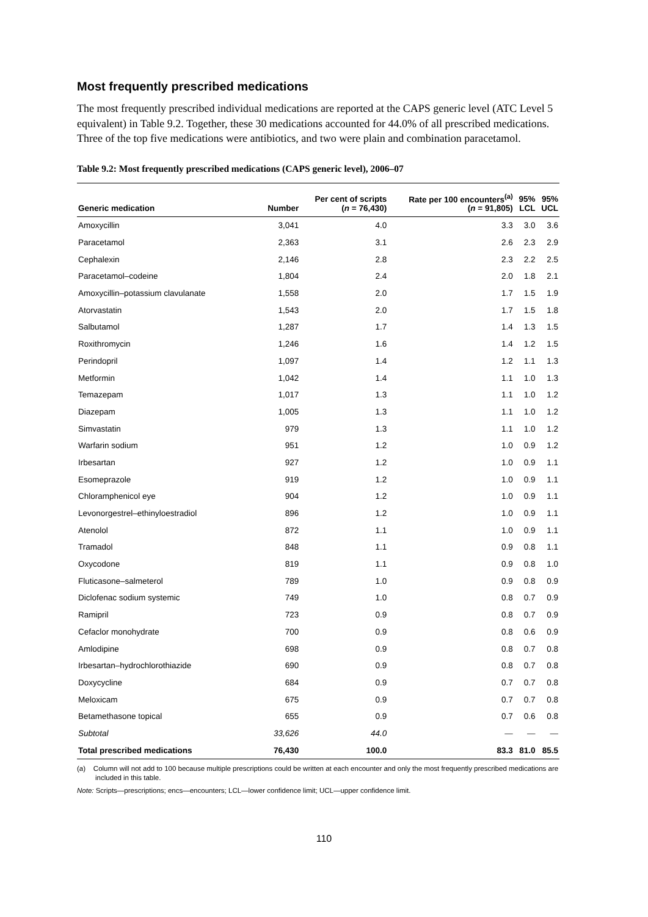Most frequently prescribed medications
The most frequently prescribed individual medications are reported at the CAPS generic level (ATC Level 5 equivalent) in Table 9.2. Together, these 30 medications accounted for 44.0% of all prescribed medications. Three of the top five medications were antibiotics, and two were plain and combination paracetamol.
Table 9.2: Most frequently prescribed medications (CAPS generic level), 2006–07
| Generic medication | Number | Per cent of scripts ( n = 76,430) | Rate per 100 encounters<sup>(a)</sup> ( n = 91,805) | 95% LCL | 95% UCL |
| --- | --- | --- | --- | --- | --- |
| Amoxycillin | 3,041 | 4.0 | 3.3 | 3.0 | 3.6 |
| Paracetamol | 2,363 | 3.1 | 2.6 | 2.3 | 2.9 |
| Cephalexin | 2,146 | 2.8 | 2.3 | 2.2 | 2.5 |
| Paracetamol–codeine | 1,804 | 2.4 | 2.0 | 1.8 | 2.1 |
| Amoxycillin–potassium clavulanate | 1,558 | 2.0 | 1.7 | 1.5 | 1.9 |
| Atorvastatin | 1,543 | 2.0 | 1.7 | 1.5 | 1.8 |
| Salbutamol | 1,287 | 1.7 | 1.4 | 1.3 | 1.5 |
| Roxithromycin | 1,246 | 1.6 | 1.4 | 1.2 | 1.5 |
| Perindopril | 1,097 | 1.4 | 1.2 | 1.1 | 1.3 |
| Metformin | 1,042 | 1.4 | 1.1 | 1.0 | 1.3 |
| Temazepam | 1,017 | 1.3 | 1.1 | 1.0 | 1.2 |
| Diazepam | 1,005 | 1.3 | 1.1 | 1.0 | 1.2 |
| Simvastatin | 979 | 1.3 | 1.1 | 1.0 | 1.2 |
| Warfarin sodium | 951 | 1.2 | 1.0 | 0.9 | 1.2 |
| Irbesartan | 927 | 1.2 | 1.0 | 0.9 | 1.1 |
| Esomeprazole | 919 | 1.2 | 1.0 | 0.9 | 1.1 |
| Chloramphenicol eye | 904 | 1.2 | 1.0 | 0.9 | 1.1 |
| Levonorgestrel–ethinyloestradiol | 896 | 1.2 | 1.0 | 0.9 | 1.1 |
| Atenolol | 872 | 1.1 | 1.0 | 0.9 | 1.1 |
| Tramadol | 848 | 1.1 | 0.9 | 0.8 | 1.1 |
| Oxycodone | 819 | 1.1 | 0.9 | 0.8 | 1.0 |
| Fluticasone–salmeterol | 789 | 1.0 | 0.9 | 0.8 | 0.9 |
| Diclofenac sodium systemic | 749 | 1.0 | 0.8 | 0.7 | 0.9 |
| Ramipril | 723 | 0.9 | 0.8 | 0.7 | 0.9 |
| Cefaclor monohydrate | 700 | 0.9 | 0.8 | 0.6 | 0.9 |
| Amlodipine | 698 | 0.9 | 0.8 | 0.7 | 0.8 |
| Irbesartan–hydrochlorothiazide | 690 | 0.9 | 0.8 | 0.7 | 0.8 |
| Doxycycline | 684 | 0.9 | 0.7 | 0.7 | 0.8 |
| Meloxicam | 675 | 0.9 | 0.7 | 0.7 | 0.8 |
| Betamethasone topical | 655 | 0.9 | 0.7 | 0.6 | 0.8 |
| Subtotal | 33,626 | 44.0 | — | — | — |
| Total prescribed medications | 76,430 | 100.0 | 83.3 | 81.0 | 85.5 |
(a) Column will not add to 100 because multiple prescriptions could be written at each encounter and only the most frequently prescribed medications are included in this table.
Note: Scripts—prescriptions; encs—encounters; LCL—lower confidence limit; UCL—upper confidence limit.
110